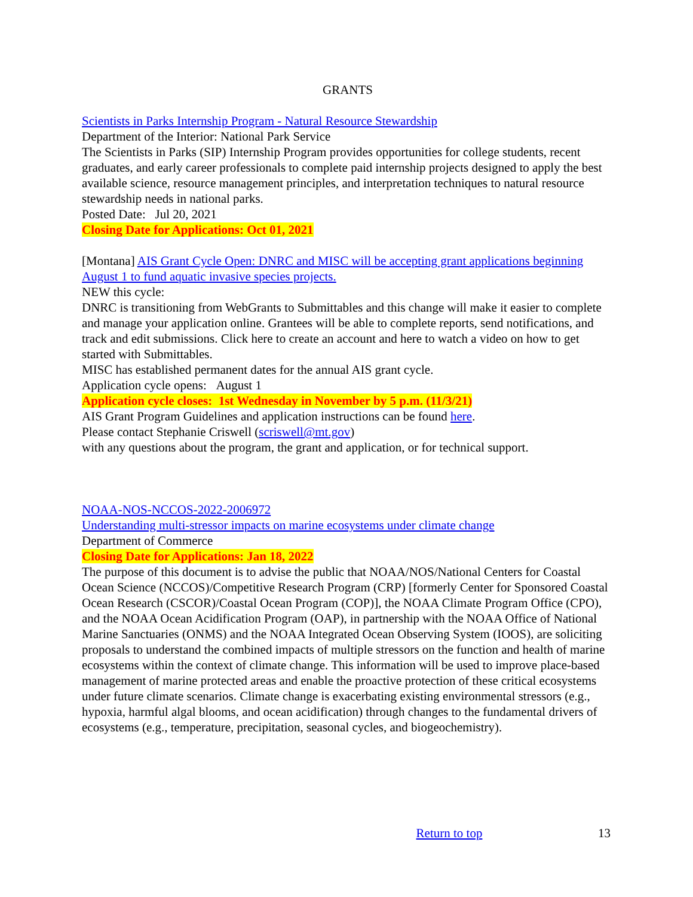GRANTS
Scientists in Parks Internship Program - Natural Resource Stewardship
Department of the Interior: National Park Service
The Scientists in Parks (SIP) Internship Program provides opportunities for college students, recent graduates, and early career professionals to complete paid internship projects designed to apply the best available science, resource management principles, and interpretation techniques to natural resource stewardship needs in national parks.
Posted Date: Jul 20, 2021
Closing Date for Applications: Oct 01, 2021
[Montana] AIS Grant Cycle Open: DNRC and MISC will be accepting grant applications beginning August 1 to fund aquatic invasive species projects.
NEW this cycle:
DNRC is transitioning from WebGrants to Submittables and this change will make it easier to complete and manage your application online. Grantees will be able to complete reports, send notifications, and track and edit submissions. Click here to create an account and here to watch a video on how to get started with Submittables.
MISC has established permanent dates for the annual AIS grant cycle.
Application cycle opens: August 1
Application cycle closes: 1st Wednesday in November by 5 p.m. (11/3/21)
AIS Grant Program Guidelines and application instructions can be found here.
Please contact Stephanie Criswell (scriswell@mt.gov)
with any questions about the program, the grant and application, or for technical support.
NOAA-NOS-NCCOS-2022-2006972
Understanding multi-stressor impacts on marine ecosystems under climate change
Department of Commerce
Closing Date for Applications: Jan 18, 2022
The purpose of this document is to advise the public that NOAA/NOS/National Centers for Coastal Ocean Science (NCCOS)/Competitive Research Program (CRP) [formerly Center for Sponsored Coastal Ocean Research (CSCOR)/Coastal Ocean Program (COP)], the NOAA Climate Program Office (CPO), and the NOAA Ocean Acidification Program (OAP), in partnership with the NOAA Office of National Marine Sanctuaries (ONMS) and the NOAA Integrated Ocean Observing System (IOOS), are soliciting proposals to understand the combined impacts of multiple stressors on the function and health of marine ecosystems within the context of climate change. This information will be used to improve place-based management of marine protected areas and enable the proactive protection of these critical ecosystems under future climate scenarios. Climate change is exacerbating existing environmental stressors (e.g., hypoxia, harmful algal blooms, and ocean acidification) through changes to the fundamental drivers of ecosystems (e.g., temperature, precipitation, seasonal cycles, and biogeochemistry).
Return to top 13